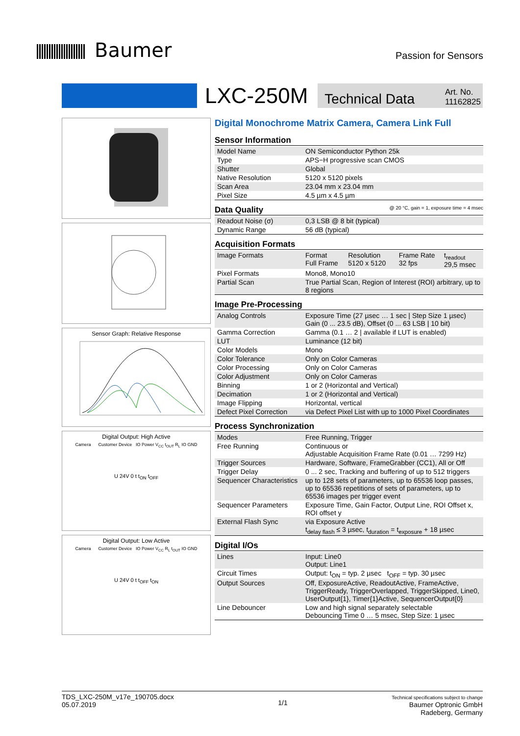Baumer
Passion for Sensors
LXC-250M
Technical Data Art. No.
11162825
Sensor Graph: Relative Response
Digital Output: High Active
Camera Customer Device IO Power V<sub>CC</sub> t<sub>OUT</sub> R<sub>L</sub> IO GND
U 24V 0 t t<sub>ON</sub> t<sub>OFF</sub>
Digital Output: Low Active
Camera Customer Device IO Power V<sub>CC</sub> R<sub>L</sub> t<sub>OUT</sub> IO GND
U 24V 0 t t<sub>OFF</sub> t<sub>ON</sub>
Digital Monochrome Matrix Camera, Camera Link Full
Sensor Information
| Model Name | ON Semiconductor Python 25k |
| Type | APS−H progressive scan CMOS |
| Shutter | Global |
| Native Resolution | 5120 x 5120 pixels |
| Scan Area | 23.04 mm x 23.04 mm |
| Pixel Size | 4.5 µm x 4.5 µm |
Data Quality @ 20 °C, gain = 1, exposure time = 4 msec
| Readout Noise (σ) | 0,3 LSB @ 8 bit (typical) |
| Dynamic Range | 56 dB (typical) |
Acquisition Formats
| Image Formats | Format Full Frame | Resolution 5120 x 5120 | Frame Rate 32 fps | t<sub>readout</sub> 29,5 msec |
| Pixel Formats | Mono8, Mono10 | | | |
| Partial Scan | True Partial Scan, Region of Interest (ROI) arbitrary, up to 8 regions | | | |
Image Pre-Processing
| Analog Controls | Exposure Time (27 µsec … 1 sec / Step Size 1 µsec) Gain (0 ... 23.5 dB), Offset (0 ... 63 LSB / 10 bit) |
| Gamma Correction | Gamma (0.1 … 2 / available if LUT is enabled) |
| LUT | Luminance (12 bit) |
| Color Models | Mono |
| Color Tolerance | Only on Color Cameras |
| Color Processing | Only on Color Cameras |
| Color Adjustment | Only on Color Cameras |
| Binning | 1 or 2 (Horizontal and Vertical) |
| Decimation | 1 or 2 (Horizontal and Vertical) |
| Image Flipping | Horizontal, vertical |
| Defect Pixel Correction | via Defect Pixel List with up to 1000 Pixel Coordinates |
Process Synchronization
| Modes | Free Running, Trigger |
| Free Running | Continuous or Adjustable Acquisition Frame Rate (0.01 … 7299 Hz) |
| Trigger Sources | Hardware, Software, FrameGrabber (CC1), All or Off |
| Trigger Delay | 0 ... 2 sec, Tracking and buffering of up to 512 triggers |
| Sequencer Characteristics | up to 128 sets of parameters, up to 65536 loop passes, up to 65536 repetitions of sets of parameters, up to 65536 images per trigger event |
| Sequencer Parameters | Exposure Time, Gain Factor, Output Line, ROI Offset x, ROI offset y |
| External Flash Sync | via Exposure Active t<sub>delay flash</sub> ≤ 3 µsec, t<sub>duration</sub> = t<sub>exposure</sub> + 18 µsec |
Digital I/Os
| Lines | Input: Line0 Output: Line1 |
| Circuit Times | Output: t<sub>ON</sub> = typ. 2 µsec t<sub>OFF</sub> = typ. 30 µsec |
| Output Sources | Off, ExposureActive, ReadoutActive, FrameActive, TriggerReady, TriggerOverlapped, TriggerSkipped, Line0, UserOutput{1}, Timer{1}Active, SequencerOutput{0} |
| Line Debouncer | Low and high signal separately selectable Debouncing Time 0 … 5 msec, Step Size: 1 µsec |
TDS_LXC-250M_v17e_190705.docx
05.07.2019
1/1
Technical specifications subject to change
Baumer Optronic GmbH
Radeberg, Germany